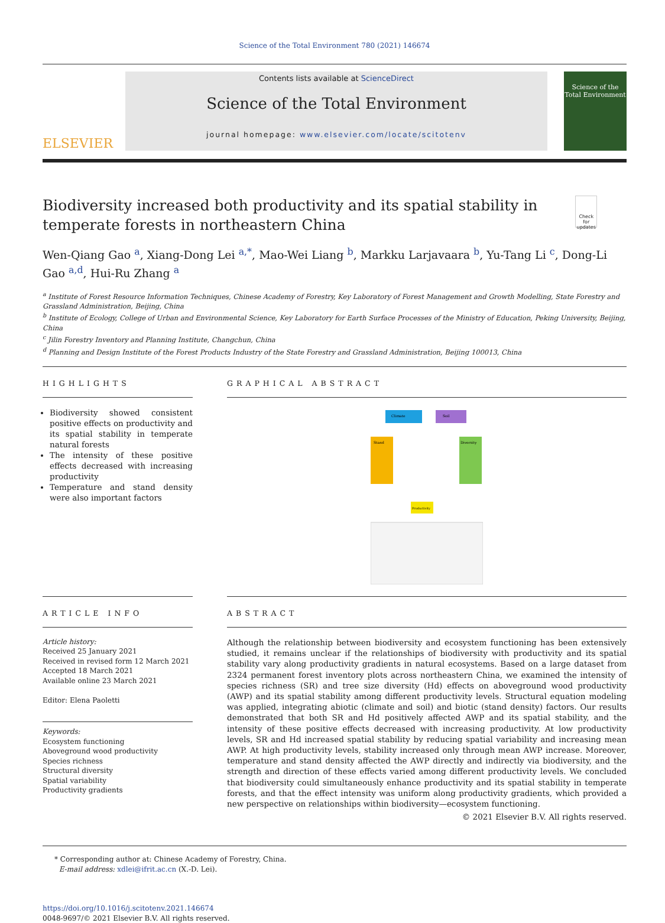Science of the Total Environment 780 (2021) 146674
ELSEVIER
Contents lists available at ScienceDirect
Science of the Total Environment
journal homepage: www.elsevier.com/locate/scitotenv
Science of the Total Environment
Biodiversity increased both productivity and its spatial stability in temperate forests in northeastern China
Check for updates
Wen-Qiang Gao <sup>a</sup>, Xiang-Dong Lei <sup>a,*</sup>, Mao-Wei Liang <sup>b</sup>, Markku Larjavaara <sup>b</sup>, Yu-Tang Li <sup>c</sup>, Dong-Li Gao <sup>a,d</sup>, Hui-Ru Zhang <sup>a</sup>
<sup>a</sup> Institute of Forest Resource Information Techniques, Chinese Academy of Forestry, Key Laboratory of Forest Management and Growth Modelling, State Forestry and Grassland Administration, Beijing, China
<sup>b</sup> Institute of Ecology, College of Urban and Environmental Science, Key Laboratory for Earth Surface Processes of the Ministry of Education, Peking University, Beijing, China
<sup>c</sup> Jilin Forestry Inventory and Planning Institute, Changchun, China
<sup>d</sup> Planning and Design Institute of the Forest Products Industry of the State Forestry and Grassland Administration, Beijing 100013, China
HIGHLIGHTS
Biodiversity showed consistent positive effects on productivity and its spatial stability in temperate natural forests
The intensity of these positive effects decreased with increasing productivity
Temperature and stand density were also important factors
GRAPHICAL ABSTRACT
Climate
Soil
Stand
Diversity
Productivity
ARTICLE INFO
Article history:
Received 25 January 2021
Received in revised form 12 March 2021
Accepted 18 March 2021
Available online 23 March 2021
Editor: Elena Paoletti
Keywords:
Ecosystem functioning
Aboveground wood productivity
Species richness
Structural diversity
Spatial variability
Productivity gradients
ABSTRACT
Although the relationship between biodiversity and ecosystem functioning has been extensively studied, it remains unclear if the relationships of biodiversity with productivity and its spatial stability vary along productivity gradients in natural ecosystems. Based on a large dataset from 2324 permanent forest inventory plots across northeastern China, we examined the intensity of species richness (SR) and tree size diversity (Hd) effects on aboveground wood productivity (AWP) and its spatial stability among different productivity levels. Structural equation modeling was applied, integrating abiotic (climate and soil) and biotic (stand density) factors. Our results demonstrated that both SR and Hd positively affected AWP and its spatial stability, and the intensity of these positive effects decreased with increasing productivity. At low productivity levels, SR and Hd increased spatial stability by reducing spatial variability and increasing mean AWP. At high productivity levels, stability increased only through mean AWP increase. Moreover, temperature and stand density affected the AWP directly and indirectly via biodiversity, and the strength and direction of these effects varied among different productivity levels. We concluded that biodiversity could simultaneously enhance productivity and its spatial stability in temperate forests, and that the effect intensity was uniform along productivity gradients, which provided a new perspective on relationships within biodiversity—ecosystem functioning.
© 2021 Elsevier B.V. All rights reserved.
* Corresponding author at: Chinese Academy of Forestry, China.
E-mail address: xdlei@ifrit.ac.cn (X.-D. Lei).
https://doi.org/10.1016/j.scitotenv.2021.146674
0048-9697/© 2021 Elsevier B.V. All rights reserved.